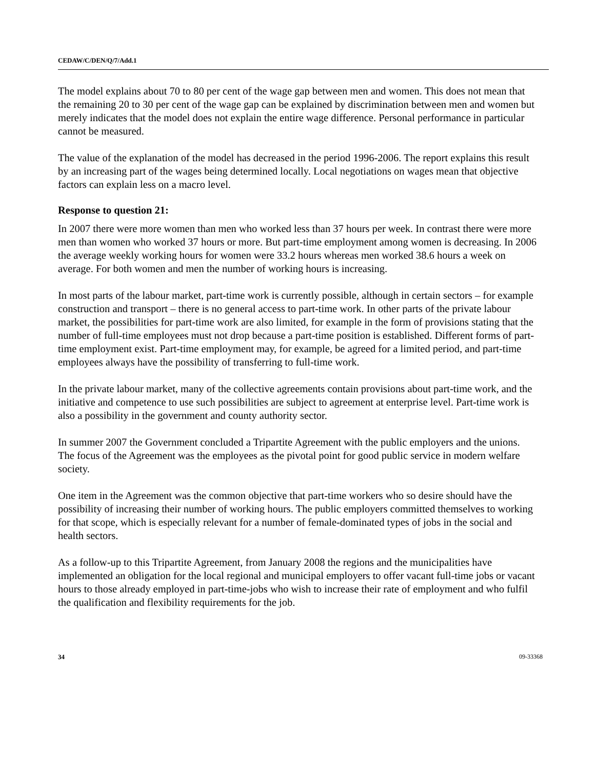CEDAW/C/DEN/Q/7/Add.1
The model explains about 70 to 80 per cent of the wage gap between men and women. This does not mean that the remaining 20 to 30 per cent of the wage gap can be explained by discrimination between men and women but merely indicates that the model does not explain the entire wage difference. Personal performance in particular cannot be measured.
The value of the explanation of the model has decreased in the period 1996-2006. The report explains this result by an increasing part of the wages being determined locally. Local negotiations on wages mean that objective factors can explain less on a macro level.
Response to question 21:
In 2007 there were more women than men who worked less than 37 hours per week. In contrast there were more men than women who worked 37 hours or more. But part-time employment among women is decreasing. In 2006 the average weekly working hours for women were 33.2 hours whereas men worked 38.6 hours a week on average. For both women and men the number of working hours is increasing.
In most parts of the labour market, part-time work is currently possible, although in certain sectors – for example construction and transport – there is no general access to part-time work. In other parts of the private labour market, the possibilities for part-time work are also limited, for example in the form of provisions stating that the number of full-time employees must not drop because a part-time position is established. Different forms of part-time employment exist. Part-time employment may, for example, be agreed for a limited period, and part-time employees always have the possibility of transferring to full-time work.
In the private labour market, many of the collective agreements contain provisions about part-time work, and the initiative and competence to use such possibilities are subject to agreement at enterprise level. Part-time work is also a possibility in the government and county authority sector.
In summer 2007 the Government concluded a Tripartite Agreement with the public employers and the unions. The focus of the Agreement was the employees as the pivotal point for good public service in modern welfare society.
One item in the Agreement was the common objective that part-time workers who so desire should have the possibility of increasing their number of working hours. The public employers committed themselves to working for that scope, which is especially relevant for a number of female-dominated types of jobs in the social and health sectors.
As a follow-up to this Tripartite Agreement, from January 2008 the regions and the municipalities have implemented an obligation for the local regional and municipal employers to offer vacant full-time jobs or vacant hours to those already employed in part-time-jobs who wish to increase their rate of employment and who fulfil the qualification and flexibility requirements for the job.
34 09-33368